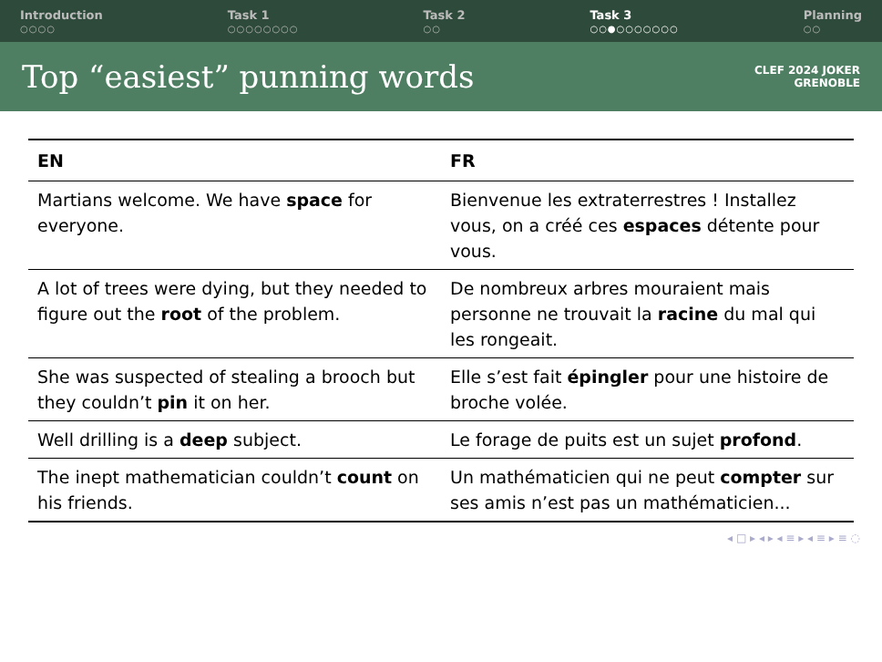Introduction
○○○○
Task 1
○○○○○○○○
Task 2
○○
Task 3
○○●○○○○○○○
Planning
○○
Top “easiest” punning words
CLEF 2024 JOKER
GRENOBLE
| EN | FR |
| --- | --- |
| Martians welcome. We have space for everyone. | Bienvenue les extraterrestres ! Installez vous, on a créé ces espaces détente pour vous. |
| A lot of trees were dying, but they needed to figure out the root of the problem. | De nombreux arbres mouraient mais personne ne trouvait la racine du mal qui les rongeait. |
| She was suspected of stealing a brooch but they couldn’t pin it on her. | Elle s’est fait épingler pour une histoire de broche volée. |
| Well drilling is a deep subject. | Le forage de puits est un sujet profond . |
| The inept mathematician couldn’t count on his friends. | Un mathématicien qui ne peut compter sur ses amis n’est pas un mathématicien... |
◂ □ ▸ ◂ ▸ ◂ ≡ ▸ ◂ ≡ ▸ ≡ ◌